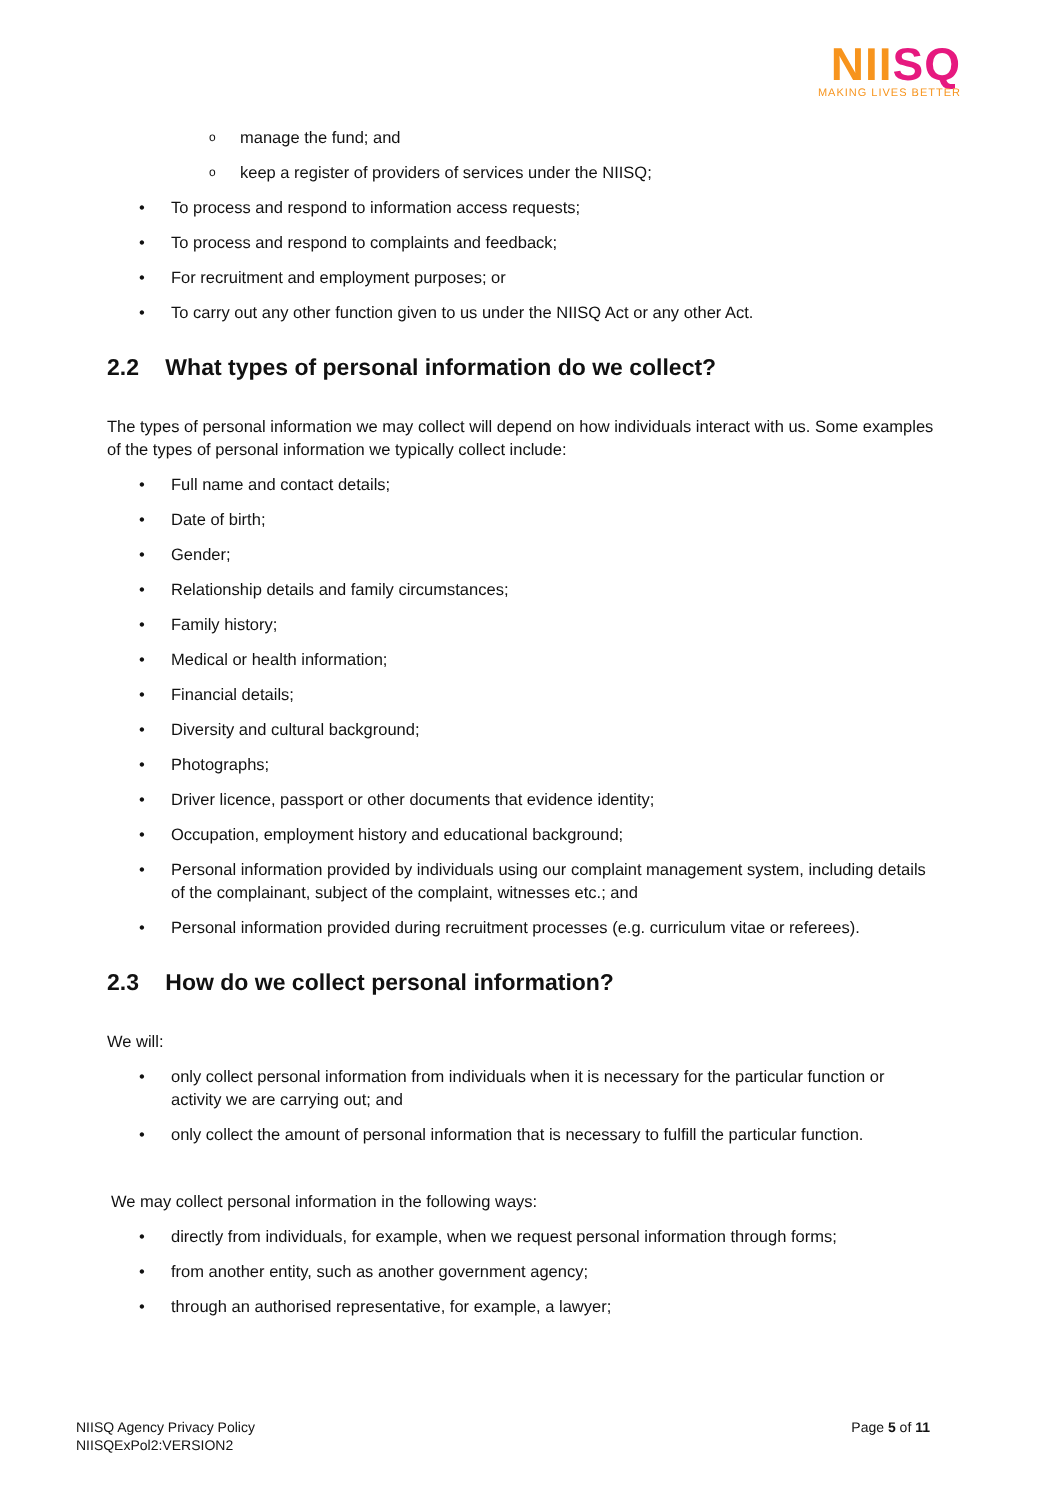NIISQ
MAKING LIVES BETTER
manage the fund; and
keep a register of providers of services under the NIISQ;
To process and respond to information access requests;
To process and respond to complaints and feedback;
For recruitment and employment purposes; or
To carry out any other function given to us under the NIISQ Act or any other Act.
2.2 What types of personal information do we collect?
The types of personal information we may collect will depend on how individuals interact with us. Some examples of the types of personal information we typically collect include:
Full name and contact details;
Date of birth;
Gender;
Relationship details and family circumstances;
Family history;
Medical or health information;
Financial details;
Diversity and cultural background;
Photographs;
Driver licence, passport or other documents that evidence identity;
Occupation, employment history and educational background;
Personal information provided by individuals using our complaint management system, including details of the complainant, subject of the complaint, witnesses etc.; and
Personal information provided during recruitment processes (e.g. curriculum vitae or referees).
2.3 How do we collect personal information?
We will:
only collect personal information from individuals when it is necessary for the particular function or activity we are carrying out; and
only collect the amount of personal information that is necessary to fulfill the particular function.
We may collect personal information in the following ways:
directly from individuals, for example, when we request personal information through forms;
from another entity, such as another government agency;
through an authorised representative, for example, a lawyer;
NIISQ Agency Privacy Policy
NIISQExPol2:VERSION2
Page 5 of 11